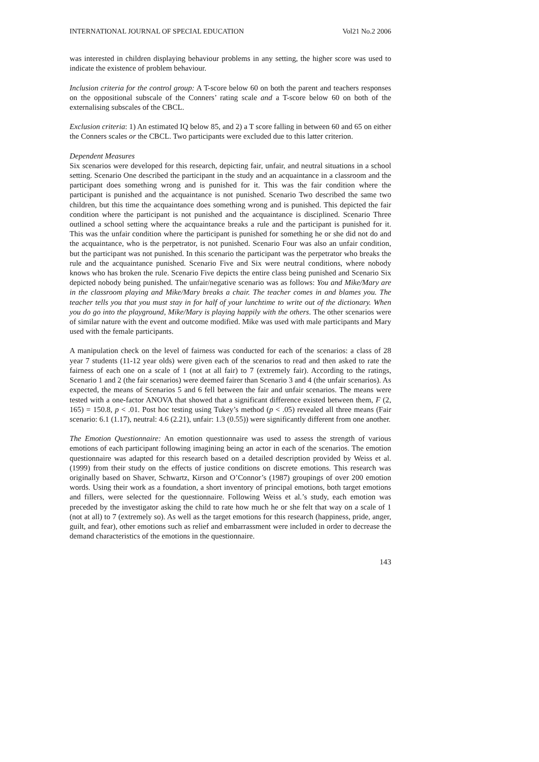INTERNATIONAL JOURNAL OF SPECIAL EDUCATION Vol21 No.2 2006
was interested in children displaying behaviour problems in any setting, the higher score was used to indicate the existence of problem behaviour.
Inclusion criteria for the control group: A T-score below 60 on both the parent and teachers responses on the oppositional subscale of the Conners’ rating scale and a T-score below 60 on both of the externalising subscales of the CBCL.
Exclusion criteria: 1) An estimated IQ below 85, and 2) a T score falling in between 60 and 65 on either the Conners scales or the CBCL. Two participants were excluded due to this latter criterion.
Dependent Measures
Six scenarios were developed for this research, depicting fair, unfair, and neutral situations in a school setting. Scenario One described the participant in the study and an acquaintance in a classroom and the participant does something wrong and is punished for it. This was the fair condition where the participant is punished and the acquaintance is not punished. Scenario Two described the same two children, but this time the acquaintance does something wrong and is punished. This depicted the fair condition where the participant is not punished and the acquaintance is disciplined. Scenario Three outlined a school setting where the acquaintance breaks a rule and the participant is punished for it. This was the unfair condition where the participant is punished for something he or she did not do and the acquaintance, who is the perpetrator, is not punished. Scenario Four was also an unfair condition, but the participant was not punished. In this scenario the participant was the perpetrator who breaks the rule and the acquaintance punished. Scenario Five and Six were neutral conditions, where nobody knows who has broken the rule. Scenario Five depicts the entire class being punished and Scenario Six depicted nobody being punished. The unfair/negative scenario was as follows: You and Mike/Mary are in the classroom playing and Mike/Mary breaks a chair. The teacher comes in and blames you. The teacher tells you that you must stay in for half of your lunchtime to write out of the dictionary. When you do go into the playground, Mike/Mary is playing happily with the others. The other scenarios were of similar nature with the event and outcome modified. Mike was used with male participants and Mary used with the female participants.
A manipulation check on the level of fairness was conducted for each of the scenarios: a class of 28 year 7 students (11-12 year olds) were given each of the scenarios to read and then asked to rate the fairness of each one on a scale of 1 (not at all fair) to 7 (extremely fair). According to the ratings, Scenario 1 and 2 (the fair scenarios) were deemed fairer than Scenario 3 and 4 (the unfair scenarios). As expected, the means of Scenarios 5 and 6 fell between the fair and unfair scenarios. The means were tested with a one-factor ANOVA that showed that a significant difference existed between them, F (2, 165) = 150.8, p < .01. Post hoc testing using Tukey’s method (p < .05) revealed all three means (Fair scenario: 6.1 (1.17), neutral: 4.6 (2.21), unfair: 1.3 (0.55)) were significantly different from one another.
The Emotion Questionnaire: An emotion questionnaire was used to assess the strength of various emotions of each participant following imagining being an actor in each of the scenarios. The emotion questionnaire was adapted for this research based on a detailed description provided by Weiss et al. (1999) from their study on the effects of justice conditions on discrete emotions. This research was originally based on Shaver, Schwartz, Kirson and O’Connor’s (1987) groupings of over 200 emotion words. Using their work as a foundation, a short inventory of principal emotions, both target emotions and fillers, were selected for the questionnaire. Following Weiss et al.’s study, each emotion was preceded by the investigator asking the child to rate how much he or she felt that way on a scale of 1 (not at all) to 7 (extremely so). As well as the target emotions for this research (happiness, pride, anger, guilt, and fear), other emotions such as relief and embarrassment were included in order to decrease the demand characteristics of the emotions in the questionnaire.
143